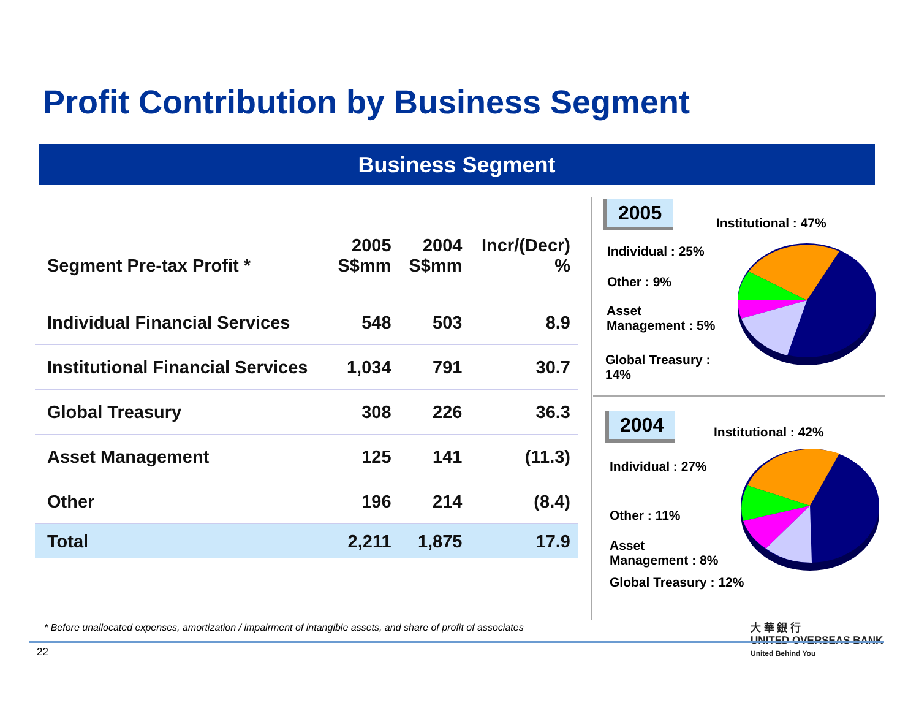Profit Contribution by Business Segment
Business Segment
| Segment Pre-tax Profit * | 2005 S$mm | 2004 S$mm | Incr/(Decr) % |
| --- | --- | --- | --- |
| Individual Financial Services | 548 | 503 | 8.9 |
| Institutional Financial Services | 1,034 | 791 | 30.7 |
| Global Treasury | 308 | 226 | 36.3 |
| Asset Management | 125 | 141 | (11.3) |
| Other | 196 | 214 | (8.4) |
| Total | 2,211 | 1,875 | 17.9 |
2005
Institutional : 47%
Individual : 25%
Other : 9%
Asset
Management : 5%
Global Treasury :
14%
2004 Institutional : 42%
Individual : 27%
Other : 11%
Asset
Management : 8%
Global Treasury : 12%
* Before unallocated expenses, amortization / impairment of intangible assets, and share of profit of associates
大 華 銀 行
UNITED OVERSEAS BANK
United Behind You
22